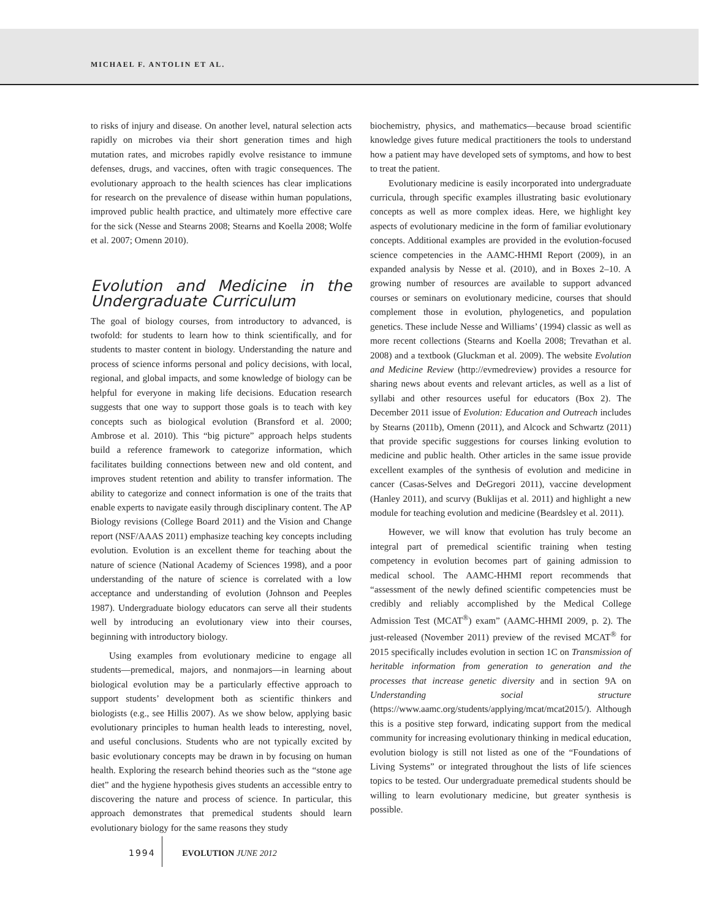MICHAEL F. ANTOLIN ET AL.
to risks of injury and disease. On another level, natural selection acts rapidly on microbes via their short generation times and high mutation rates, and microbes rapidly evolve resistance to immune defenses, drugs, and vaccines, often with tragic consequences. The evolutionary approach to the health sciences has clear implications for research on the prevalence of disease within human populations, improved public health practice, and ultimately more effective care for the sick (Nesse and Stearns 2008; Stearns and Koella 2008; Wolfe et al. 2007; Omenn 2010).
Evolution and Medicine in the Undergraduate Curriculum
The goal of biology courses, from introductory to advanced, is twofold: for students to learn how to think scientifically, and for students to master content in biology. Understanding the nature and process of science informs personal and policy decisions, with local, regional, and global impacts, and some knowledge of biology can be helpful for everyone in making life decisions. Education research suggests that one way to support those goals is to teach with key concepts such as biological evolution (Bransford et al. 2000; Ambrose et al. 2010). This “big picture” approach helps students build a reference framework to categorize information, which facilitates building connections between new and old content, and improves student retention and ability to transfer information. The ability to categorize and connect information is one of the traits that enable experts to navigate easily through disciplinary content. The AP Biology revisions (College Board 2011) and the Vision and Change report (NSF/AAAS 2011) emphasize teaching key concepts including evolution. Evolution is an excellent theme for teaching about the nature of science (National Academy of Sciences 1998), and a poor understanding of the nature of science is correlated with a low acceptance and understanding of evolution (Johnson and Peeples 1987). Undergraduate biology educators can serve all their students well by introducing an evolutionary view into their courses, beginning with introductory biology.
Using examples from evolutionary medicine to engage all students—premedical, majors, and nonmajors—in learning about biological evolution may be a particularly effective approach to support students’ development both as scientific thinkers and biologists (e.g., see Hillis 2007). As we show below, applying basic evolutionary principles to human health leads to interesting, novel, and useful conclusions. Students who are not typically excited by basic evolutionary concepts may be drawn in by focusing on human health. Exploring the research behind theories such as the “stone age diet” and the hygiene hypothesis gives students an accessible entry to discovering the nature and process of science. In particular, this approach demonstrates that premedical students should learn evolutionary biology for the same reasons they study
biochemistry, physics, and mathematics—because broad scientific knowledge gives future medical practitioners the tools to understand how a patient may have developed sets of symptoms, and how to best to treat the patient.
Evolutionary medicine is easily incorporated into undergraduate curricula, through specific examples illustrating basic evolutionary concepts as well as more complex ideas. Here, we highlight key aspects of evolutionary medicine in the form of familiar evolutionary concepts. Additional examples are provided in the evolution-focused science competencies in the AAMC-HHMI Report (2009), in an expanded analysis by Nesse et al. (2010), and in Boxes 2–10. A growing number of resources are available to support advanced courses or seminars on evolutionary medicine, courses that should complement those in evolution, phylogenetics, and population genetics. These include Nesse and Williams’ (1994) classic as well as more recent collections (Stearns and Koella 2008; Trevathan et al. 2008) and a textbook (Gluckman et al. 2009). The website Evolution and Medicine Review (http://evmedreview) provides a resource for sharing news about events and relevant articles, as well as a list of syllabi and other resources useful for educators (Box 2). The December 2011 issue of Evolution: Education and Outreach includes by Stearns (2011b), Omenn (2011), and Alcock and Schwartz (2011) that provide specific suggestions for courses linking evolution to medicine and public health. Other articles in the same issue provide excellent examples of the synthesis of evolution and medicine in cancer (Casas-Selves and DeGregori 2011), vaccine development (Hanley 2011), and scurvy (Buklijas et al. 2011) and highlight a new module for teaching evolution and medicine (Beardsley et al. 2011).
However, we will know that evolution has truly become an integral part of premedical scientific training when testing competency in evolution becomes part of gaining admission to medical school. The AAMC-HHMI report recommends that “assessment of the newly defined scientific competencies must be credibly and reliably accomplished by the Medical College Admission Test (MCAT<sup>®</sup>) exam” (AAMC-HHMI 2009, p. 2). The just-released (November 2011) preview of the revised MCAT<sup>®</sup> for 2015 specifically includes evolution in section 1C on Transmission of heritable information from generation to generation and the processes that increase genetic diversity and in section 9A on Understanding social structure (https://www.aamc.org/students/applying/mcat/mcat2015/). Although this is a positive step forward, indicating support from the medical community for increasing evolutionary thinking in medical education, evolution biology is still not listed as one of the “Foundations of Living Systems” or integrated throughout the lists of life sciences topics to be tested. Our undergraduate premedical students should be willing to learn evolutionary medicine, but greater synthesis is possible.
1994 EVOLUTION JUNE 2012